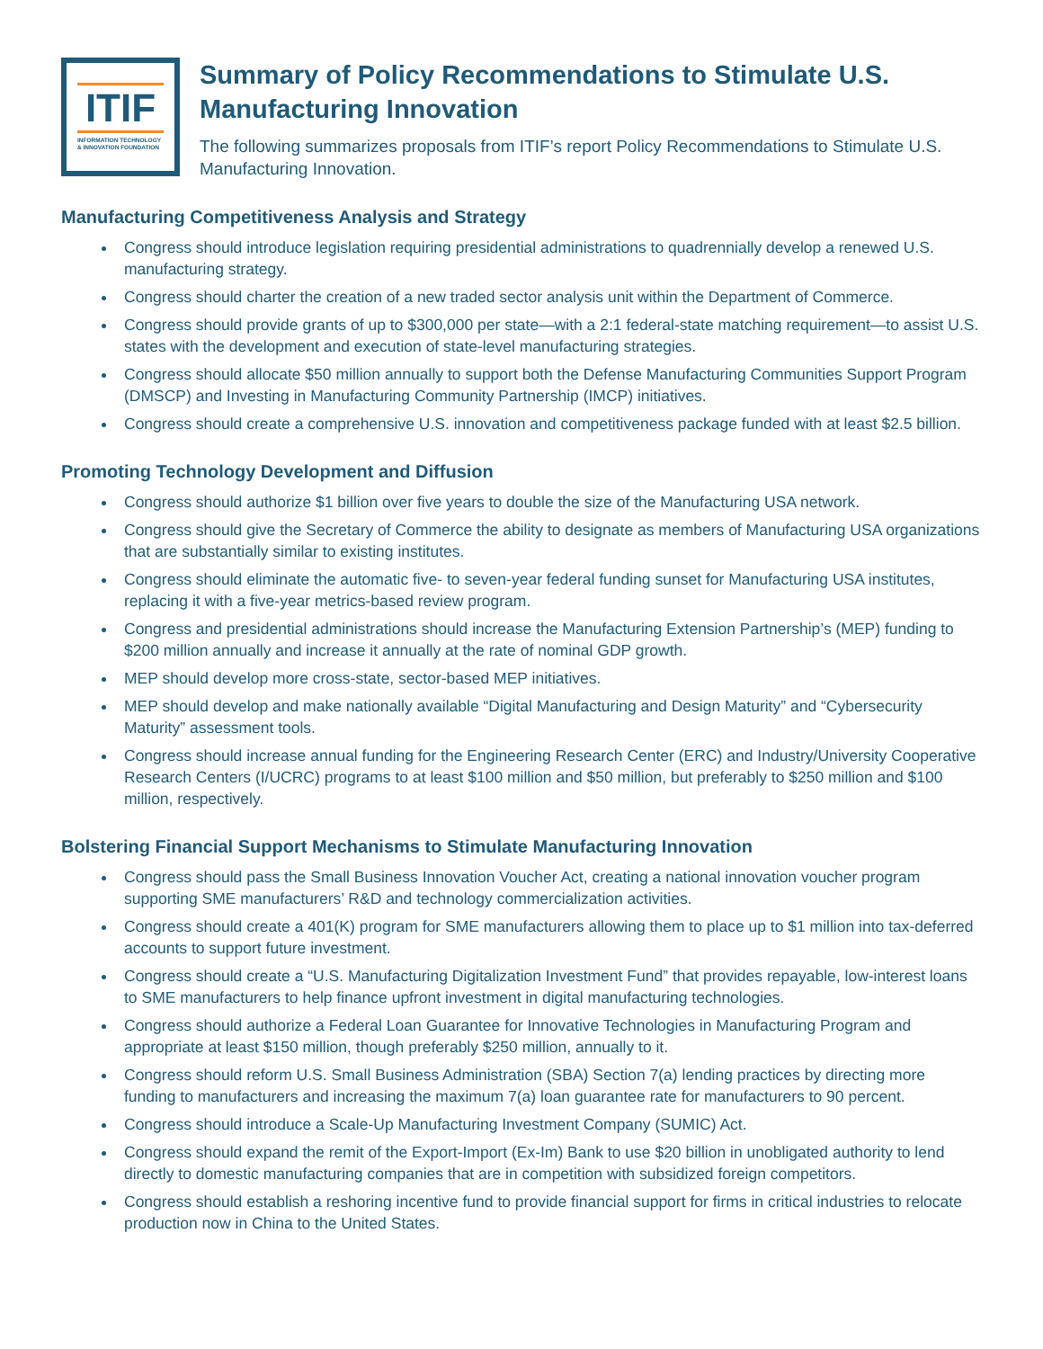ITIF
INFORMATION TECHNOLOGY
& INNOVATION FOUNDATION
Summary of Policy Recommendations to Stimulate U.S. Manufacturing Innovation
The following summarizes proposals from ITIF’s report Policy Recommendations to Stimulate U.S. Manufacturing Innovation.
Manufacturing Competitiveness Analysis and Strategy
Congress should introduce legislation requiring presidential administrations to quadrennially develop a renewed U.S. manufacturing strategy.
Congress should charter the creation of a new traded sector analysis unit within the Department of Commerce.
Congress should provide grants of up to $300,000 per state—with a 2:1 federal-state matching requirement—to assist U.S. states with the development and execution of state-level manufacturing strategies.
Congress should allocate $50 million annually to support both the Defense Manufacturing Communities Support Program (DMSCP) and Investing in Manufacturing Community Partnership (IMCP) initiatives.
Congress should create a comprehensive U.S. innovation and competitiveness package funded with at least $2.5 billion.
Promoting Technology Development and Diffusion
Congress should authorize $1 billion over five years to double the size of the Manufacturing USA network.
Congress should give the Secretary of Commerce the ability to designate as members of Manufacturing USA organizations that are substantially similar to existing institutes.
Congress should eliminate the automatic five- to seven-year federal funding sunset for Manufacturing USA institutes, replacing it with a five-year metrics-based review program.
Congress and presidential administrations should increase the Manufacturing Extension Partnership’s (MEP) funding to $200 million annually and increase it annually at the rate of nominal GDP growth.
MEP should develop more cross-state, sector-based MEP initiatives.
MEP should develop and make nationally available “Digital Manufacturing and Design Maturity” and “Cybersecurity Maturity” assessment tools.
Congress should increase annual funding for the Engineering Research Center (ERC) and Industry/University Cooperative Research Centers (I/UCRC) programs to at least $100 million and $50 million, but preferably to $250 million and $100 million, respectively.
Bolstering Financial Support Mechanisms to Stimulate Manufacturing Innovation
Congress should pass the Small Business Innovation Voucher Act, creating a national innovation voucher program supporting SME manufacturers’ R&D and technology commercialization activities.
Congress should create a 401(K) program for SME manufacturers allowing them to place up to $1 million into tax-deferred accounts to support future investment.
Congress should create a “U.S. Manufacturing Digitalization Investment Fund” that provides repayable, low-interest loans to SME manufacturers to help finance upfront investment in digital manufacturing technologies.
Congress should authorize a Federal Loan Guarantee for Innovative Technologies in Manufacturing Program and appropriate at least $150 million, though preferably $250 million, annually to it.
Congress should reform U.S. Small Business Administration (SBA) Section 7(a) lending practices by directing more funding to manufacturers and increasing the maximum 7(a) loan guarantee rate for manufacturers to 90 percent.
Congress should introduce a Scale-Up Manufacturing Investment Company (SUMIC) Act.
Congress should expand the remit of the Export-Import (Ex-Im) Bank to use $20 billion in unobligated authority to lend directly to domestic manufacturing companies that are in competition with subsidized foreign competitors.
Congress should establish a reshoring incentive fund to provide financial support for firms in critical industries to relocate production now in China to the United States.